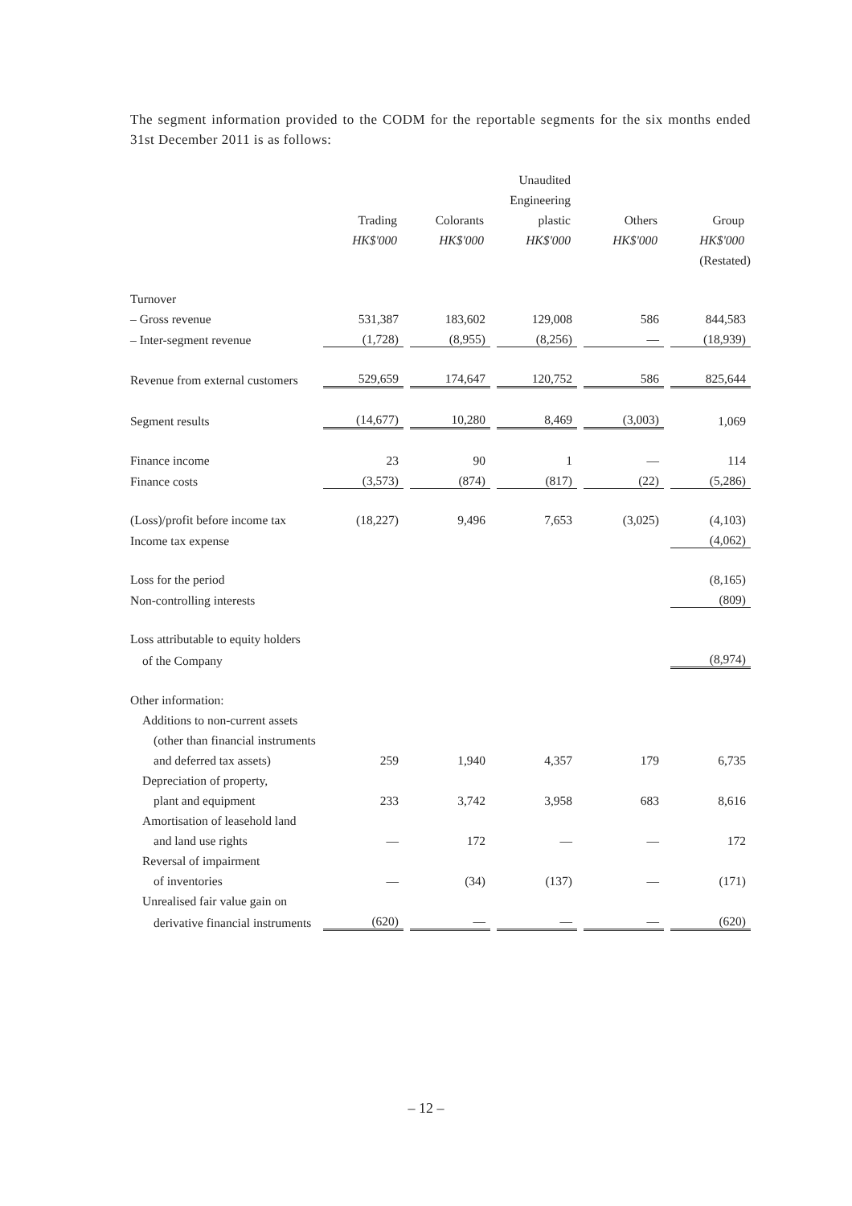The segment information provided to the CODM for the reportable segments for the six months ended 31st December 2011 is as follows:
| | | | | | Unaudited | | | | |
| --- | --- | --- | --- | --- | --- | --- | --- | --- | --- |
| | | | | | Engineering | | | | |
| | Trading | | Colorants | | plastic | | Others | | Group |
| | HK$'000 | | HK$'000 | | HK$'000 | | HK$'000 | | HK$'000 |
| | | | | | | | | | (Restated) |
| Turnover | | | | | | | | | |
| – Gross revenue | 531,387 | | 183,602 | | 129,008 | | 586 | | 844,583 |
| – Inter-segment revenue | (1,728) | | (8,955) | | (8,256) | | — | | (18,939) |
| Revenue from external customers | 529,659 | | 174,647 | | 120,752 | | 586 | | 825,644 |
| Segment results | (14,677) | | 10,280 | | 8,469 | | (3,003) | | 1,069 |
| Finance income | 23 | | 90 | | 1 | | — | | 114 |
| Finance costs | (3,573) | | (874) | | (817) | | (22) | | (5,286) |
| (Loss)/profit before income tax | (18,227) | | 9,496 | | 7,653 | | (3,025) | | (4,103) |
| Income tax expense | | | | | | | | | (4,062) |
| Loss for the period | | | | | | | | | (8,165) |
| Non-controlling interests | | | | | | | | | (809) |
| Loss attributable to equity holders | | | | | | | | | |
| of the Company | | | | | | | | | (8,974) |
| Other information: | | | | | | | | | |
| Additions to non-current assets | | | | | | | | | |
| (other than financial instruments | | | | | | | | | |
| and deferred tax assets) | 259 | | 1,940 | | 4,357 | | 179 | | 6,735 |
| Depreciation of property, | | | | | | | | | |
| plant and equipment | 233 | | 3,742 | | 3,958 | | 683 | | 8,616 |
| Amortisation of leasehold land | | | | | | | | | |
| and land use rights | — | | 172 | | — | | — | | 172 |
| Reversal of impairment | | | | | | | | | |
| of inventories | — | | (34) | | (137) | | — | | (171) |
| Unrealised fair value gain on | | | | | | | | | |
| derivative financial instruments | (620) | | — | | — | | — | | (620) |
– 12 –